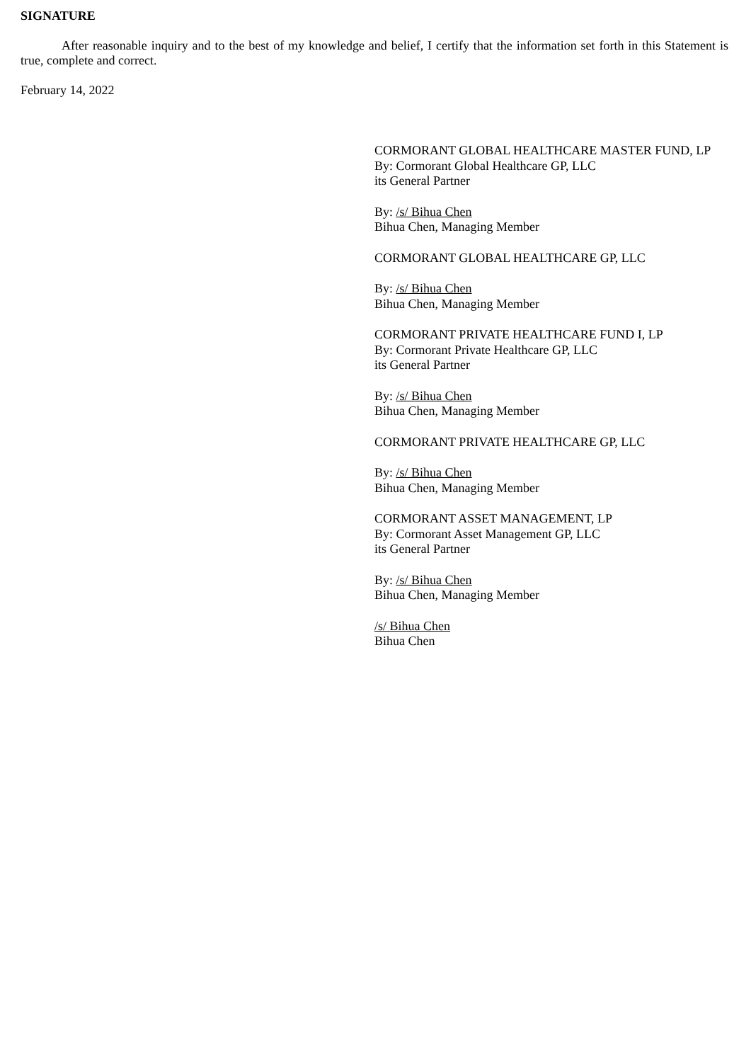SIGNATURE
After reasonable inquiry and to the best of my knowledge and belief, I certify that the information set forth in this Statement is true, complete and correct.
February 14, 2022
CORMORANT GLOBAL HEALTHCARE MASTER FUND, LP
By: Cormorant Global Healthcare GP, LLC
its General Partner
By: /s/ Bihua Chen
Bihua Chen, Managing Member
CORMORANT GLOBAL HEALTHCARE GP, LLC
By: /s/ Bihua Chen
Bihua Chen, Managing Member
CORMORANT PRIVATE HEALTHCARE FUND I, LP
By: Cormorant Private Healthcare GP, LLC
its General Partner
By: /s/ Bihua Chen
Bihua Chen, Managing Member
CORMORANT PRIVATE HEALTHCARE GP, LLC
By: /s/ Bihua Chen
Bihua Chen, Managing Member
CORMORANT ASSET MANAGEMENT, LP
By: Cormorant Asset Management GP, LLC
its General Partner
By: /s/ Bihua Chen
Bihua Chen, Managing Member
/s/ Bihua Chen
Bihua Chen